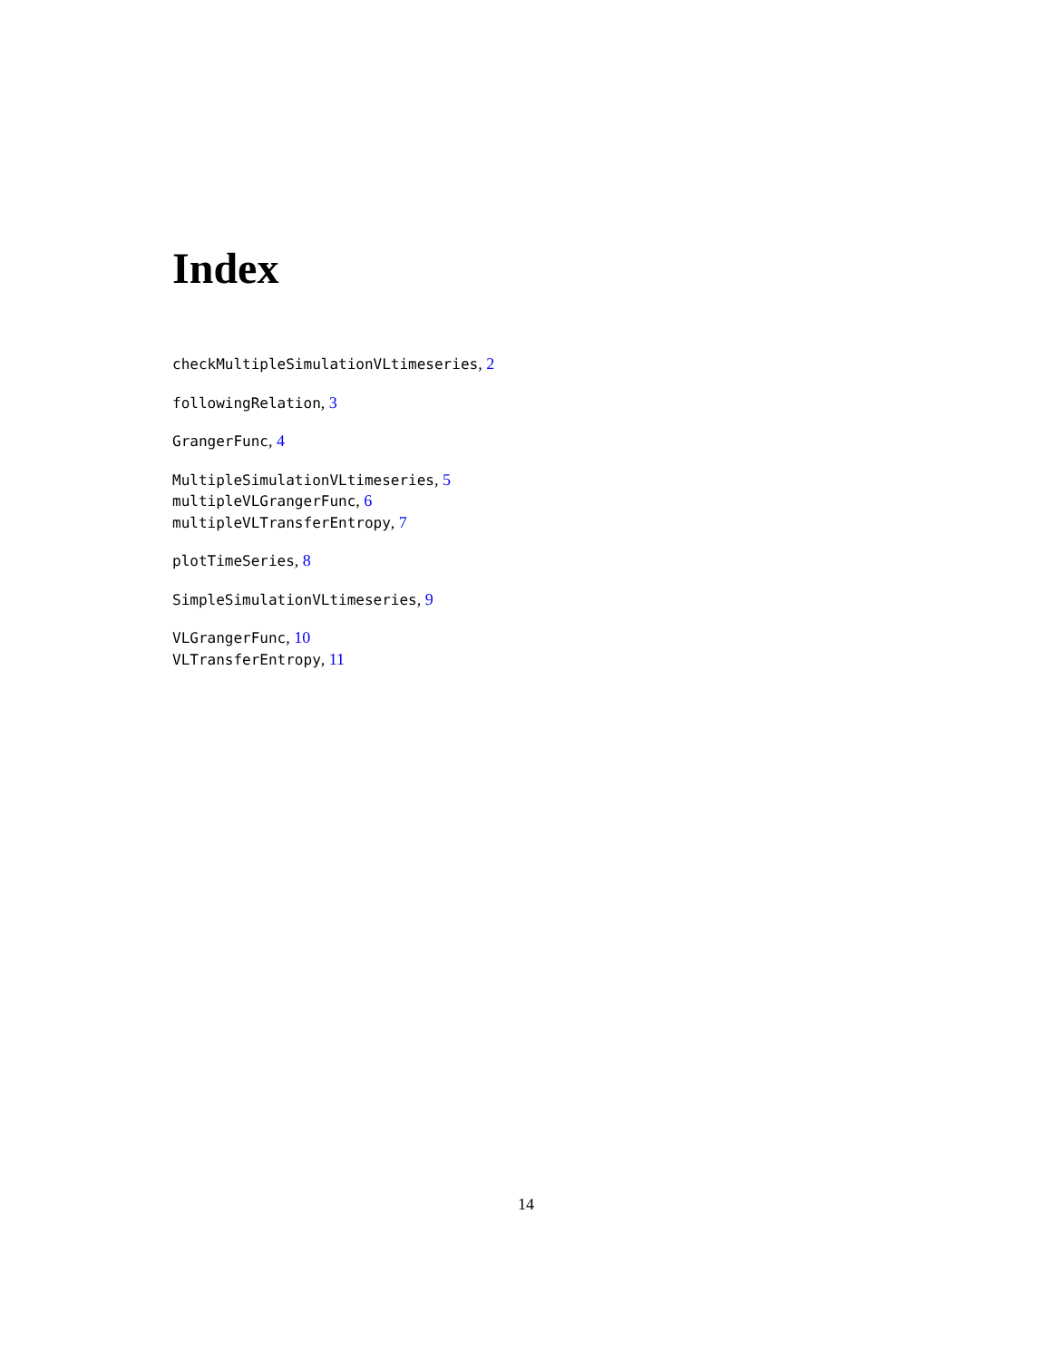Index
checkMultipleSimulationVLtimeseries, 2
followingRelation, 3
GrangerFunc, 4
MultipleSimulationVLtimeseries, 5
multipleVLGrangerFunc, 6
multipleVLTransferEntropy, 7
plotTimeSeries, 8
SimpleSimulationVLtimeseries, 9
VLGrangerFunc, 10
VLTransferEntropy, 11
14